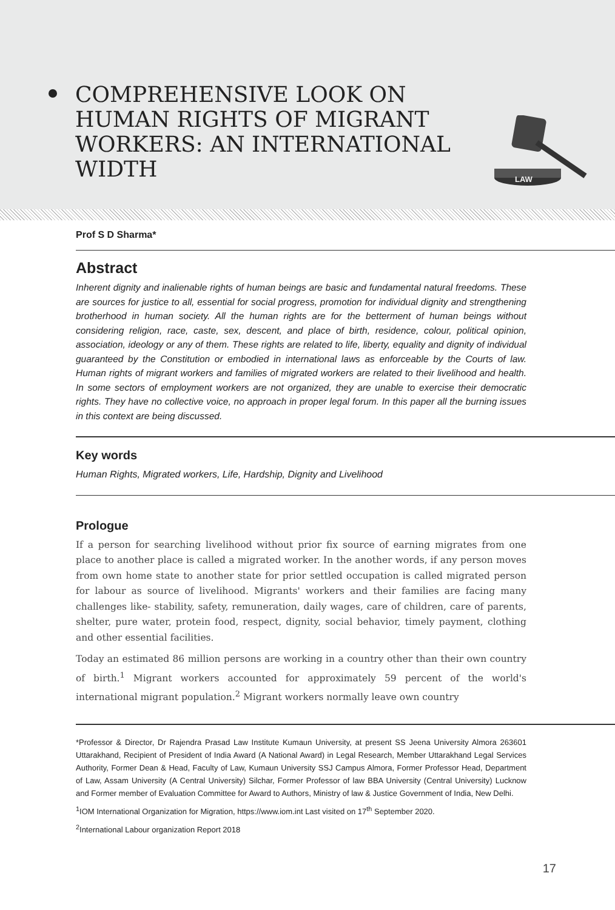COMPREHENSIVE LOOK ON
HUMAN RIGHTS OF MIGRANT
WORKERS: AN INTERNATIONAL
WIDTH
LAW
Prof S D Sharma*
Abstract
Inherent dignity and inalienable rights of human beings are basic and fundamental natural freedoms. These are sources for justice to all, essential for social progress, promotion for individual dignity and strengthening brotherhood in human society. All the human rights are for the betterment of human beings without considering religion, race, caste, sex, descent, and place of birth, residence, colour, political opinion, association, ideology or any of them. These rights are related to life, liberty, equality and dignity of individual guaranteed by the Constitution or embodied in international laws as enforceable by the Courts of law. Human rights of migrant workers and families of migrated workers are related to their livelihood and health. In some sectors of employment workers are not organized, they are unable to exercise their democratic rights. They have no collective voice, no approach in proper legal forum. In this paper all the burning issues in this context are being discussed.
Key words
Human Rights, Migrated workers, Life, Hardship, Dignity and Livelihood
Prologue
If a person for searching livelihood without prior fix source of earning migrates from one place to another place is called a migrated worker. In the another words, if any person moves from own home state to another state for prior settled occupation is called migrated person for labour as source of livelihood. Migrants' workers and their families are facing many challenges like- stability, safety, remuneration, daily wages, care of children, care of parents, shelter, pure water, protein food, respect, dignity, social behavior, timely payment, clothing and other essential facilities.
Today an estimated 86 million persons are working in a country other than their own country of birth.<sup>1</sup> Migrant workers accounted for approximately 59 percent of the world's international migrant population.<sup>2</sup> Migrant workers normally leave own country
*Professor & Director, Dr Rajendra Prasad Law Institute Kumaun University, at present SS Jeena University Almora 263601 Uttarakhand, Recipient of President of India Award (A National Award) in Legal Research, Member Uttarakhand Legal Services Authority, Former Dean & Head, Faculty of Law, Kumaun University SSJ Campus Almora, Former Professor Head, Department of Law, Assam University (A Central University) Silchar, Former Professor of law BBA University (Central University) Lucknow and Former member of Evaluation Committee for Award to Authors, Ministry of law & Justice Government of India, New Delhi.
<sup>1</sup> IOM International Organization for Migration, https://www.iom.int Last visited on 17<sup>th</sup> September 2020.
<sup>2</sup> International Labour organization Report 2018
17